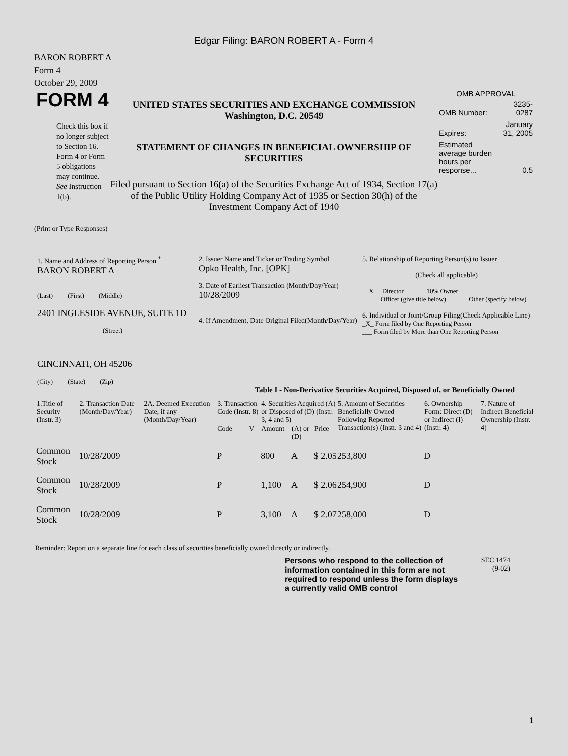Edgar Filing: BARON ROBERT A - Form 4
BARON ROBERT A
Form 4
October 29, 2009
FORM 4
Check this box if no longer subject to Section 16. Form 4 or Form 5 obligations may continue. See Instruction 1(b).
UNITED STATES SECURITIES AND EXCHANGE COMMISSION
Washington, D.C. 20549
STATEMENT OF CHANGES IN BENEFICIAL OWNERSHIP OF SECURITIES
Filed pursuant to Section 16(a) of the Securities Exchange Act of 1934, Section 17(a) of the Public Utility Holding Company Act of 1935 or Section 30(h) of the Investment Company Act of 1940
OMB APPROVAL
| OMB Number: | 3235-0287 |
| Expires: | January 31, 2005 |
| Estimated average burden hours per response... | 0.5 |
(Print or Type Responses)
1. Name and Address of Reporting Person <sup>*</sup>
BARON ROBERT A
(Last) (First) (Middle)
2401 INGLESIDE AVENUE, SUITE 1D
(Street)
CINCINNATI, OH 45206
(City) (State) (Zip)
2. Issuer Name and Ticker or Trading Symbol
Opko Health, Inc. [OPK]
3. Date of Earliest Transaction (Month/Day/Year)
10/28/2009
4. If Amendment, Date Original Filed(Month/Day/Year)
5. Relationship of Reporting Person(s) to Issuer
(Check all applicable)
__X__ Director _____ 10% Owner
_____ Officer (give title below) _____ Other (specify below)
6. Individual or Joint/Group Filing(Check Applicable Line)
_X_ Form filed by One Reporting Person
___ Form filed by More than One Reporting Person
Table I - Non-Derivative Securities Acquired, Disposed of, or Beneficially Owned
| 1.Title of Security (Instr. 3) | 2. Transaction Date (Month/Day/Year) | 2A. Deemed Execution Date, if any (Month/Day/Year) | 3. Transaction Code (Instr. 8) | | 4. Securities Acquired (A) or Disposed of (D) (Instr. 3, 4 and 5) | | | 5. Amount of Securities Beneficially Owned Following Reported Transaction(s) (Instr. 3 and 4) | 6. Ownership Form: Direct (D) or Indirect (I) (Instr. 4) | 7. Nature of Indirect Beneficial Ownership (Instr. 4) |
| --- | --- | --- | --- | --- | --- | --- | --- | --- | --- | --- |
| | | | Code | V | Amount | (A) or (D) | Price | | | |
| Common Stock | 10/28/2009 | | P | | 800 | A | $ 2.05 | 253,800 | D | |
| Common Stock | 10/28/2009 | | P | | 1,100 | A | $ 2.06 | 254,900 | D | |
| Common Stock | 10/28/2009 | | P | | 3,100 | A | $ 2.07 | 258,000 | D | |
Reminder: Report on a separate line for each class of securities beneficially owned directly or indirectly.
Persons who respond to the collection of information contained in this form are not required to respond unless the form displays a currently valid OMB control
SEC 1474
(9-02)
1